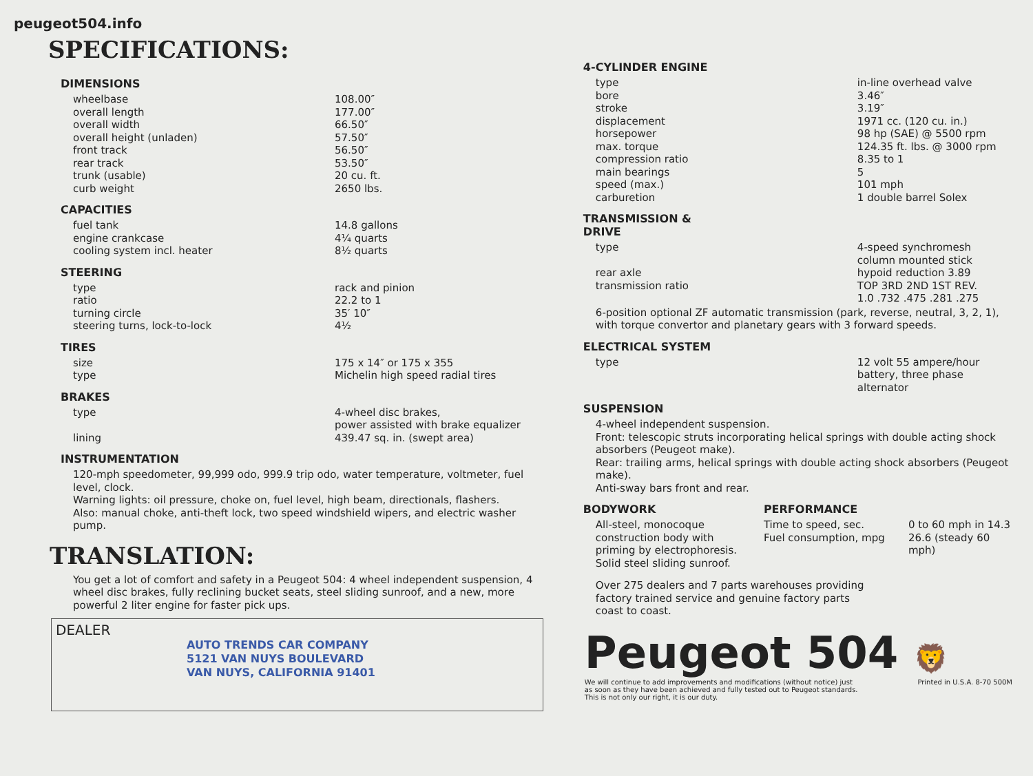peugeot504.info
SPECIFICATIONS:
DIMENSIONS
| wheelbase | 108.00″ |
| overall length | 177.00″ |
| overall width | 66.50″ |
| overall height (unladen) | 57.50″ |
| front track | 56.50″ |
| rear track | 53.50″ |
| trunk (usable) | 20 cu. ft. |
| curb weight | 2650 lbs. |
CAPACITIES
| fuel tank | 14.8 gallons |
| engine crankcase | 4¼ quarts |
| cooling system incl. heater | 8½ quarts |
STEERING
| type | rack and pinion |
| ratio | 22.2 to 1 |
| turning circle | 35′ 10″ |
| steering turns, lock-to-lock | 4½ |
TIRES
| size | 175 x 14″ or 175 x 355 |
| type | Michelin high speed radial tires |
BRAKES
| type | 4-wheel disc brakes, power assisted with brake equalizer |
| lining | 439.47 sq. in. (swept area) |
INSTRUMENTATION
120-mph speedometer, 99,999 odo, 999.9 trip odo, water temperature, voltmeter, fuel level, clock.
Warning lights: oil pressure, choke on, fuel level, high beam, directionals, flashers.
Also: manual choke, anti-theft lock, two speed windshield wipers, and electric washer pump.
TRANSLATION:
You get a lot of comfort and safety in a Peugeot 504: 4 wheel independent suspension, 4 wheel disc brakes, fully reclining bucket seats, steel sliding sunroof, and a new, more powerful 2 liter engine for faster pick ups.
DEALER
AUTO TRENDS CAR COMPANY
5121 VAN NUYS BOULEVARD
VAN NUYS, CALIFORNIA 91401
4-CYLINDER ENGINE
| type | in-line overhead valve |
| bore | 3.46″ |
| stroke | 3.19″ |
| displacement | 1971 cc. (120 cu. in.) |
| horsepower | 98 hp (SAE) @ 5500 rpm |
| max. torque | 124.35 ft. lbs. @ 3000 rpm |
| compression ratio | 8.35 to 1 |
| main bearings | 5 |
| speed (max.) | 101 mph |
| carburetion | 1 double barrel Solex |
TRANSMISSION &
DRIVE
| type | 4-speed synchromesh column mounted stick |
| rear axle | hypoid reduction 3.89 |
| transmission ratio | TOP 3RD 2ND 1ST REV. 1.0 .732 .475 .281 .275 |
6-position optional ZF automatic transmission (park, reverse, neutral, 3, 2, 1), with torque convertor and planetary gears with 3 forward speeds.
ELECTRICAL SYSTEM
| type | 12 volt 55 ampere/hour battery, three phase alternator |
SUSPENSION
4-wheel independent suspension.
Front: telescopic struts incorporating helical springs with double acting shock absorbers (Peugeot make).
Rear: trailing arms, helical springs with double acting shock absorbers (Peugeot make).
Anti-sway bars front and rear.
BODYWORK
All-steel, monocoque construction body with priming by electrophoresis. Solid steel sliding sunroof.
PERFORMANCE
| Time to speed, sec. | 0 to 60 mph in 14.3 |
| Fuel consumption, mpg | 26.6 (steady 60 mph) |
Over 275 dealers and 7 parts warehouses providing factory trained service and genuine factory parts coast to coast.
Peugeot 504 🦁
We will continue to add improvements and modifications (without notice) just as soon as they have been achieved and fully tested out to Peugeot standards. This is not only our right, it is our duty. Printed in U.S.A. 8-70 500M